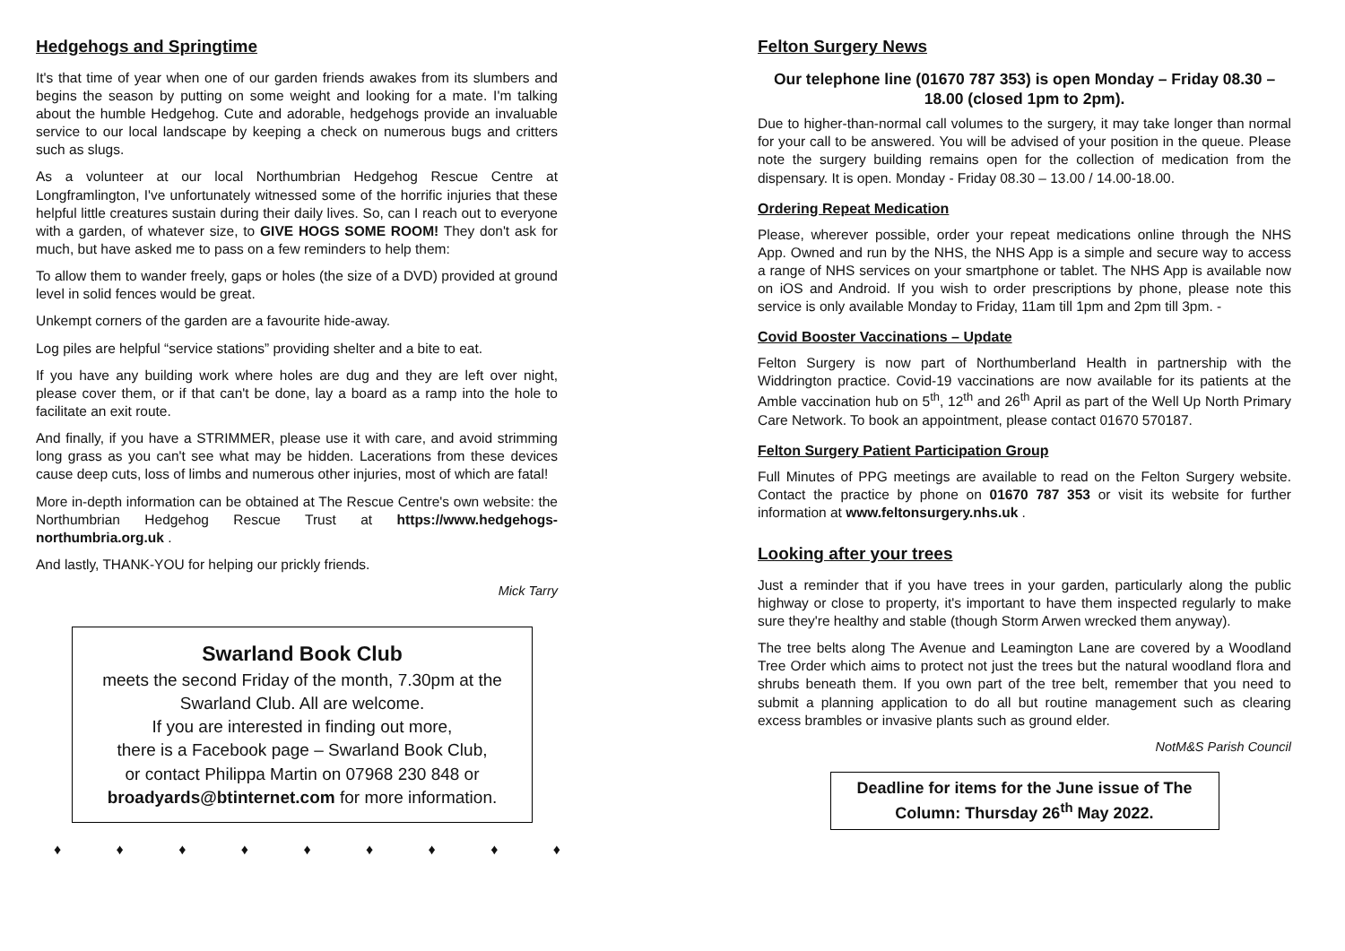Hedgehogs and Springtime
It's that time of year when one of our garden friends awakes from its slumbers and begins the season by putting on some weight and looking for a mate. I'm talking about the humble Hedgehog. Cute and adorable, hedgehogs provide an invaluable service to our local landscape by keeping a check on numerous bugs and critters such as slugs.
As a volunteer at our local Northumbrian Hedgehog Rescue Centre at Longframlington, I've unfortunately witnessed some of the horrific injuries that these helpful little creatures sustain during their daily lives. So, can I reach out to everyone with a garden, of whatever size, to GIVE HOGS SOME ROOM! They don't ask for much, but have asked me to pass on a few reminders to help them:
To allow them to wander freely, gaps or holes (the size of a DVD) provided at ground level in solid fences would be great.
Unkempt corners of the garden are a favourite hide-away.
Log piles are helpful “service stations” providing shelter and a bite to eat.
If you have any building work where holes are dug and they are left over night, please cover them, or if that can't be done, lay a board as a ramp into the hole to facilitate an exit route.
And finally, if you have a STRIMMER, please use it with care, and avoid strimming long grass as you can't see what may be hidden. Lacerations from these devices cause deep cuts, loss of limbs and numerous other injuries, most of which are fatal!
More in-depth information can be obtained at The Rescue Centre's own website: the Northumbrian Hedgehog Rescue Trust at https://www.hedgehogs-northumbria.org.uk .
And lastly, THANK-YOU for helping our prickly friends.
Mick Tarry
Swarland Book Club
meets the second Friday of the month, 7.30pm at the Swarland Club. All are welcome.
If you are interested in finding out more,
there is a Facebook page – Swarland Book Club,
or contact Philippa Martin on 07968 230 848 or
broadyards@btinternet.com for more information.
♦ ♦ ♦ ♦ ♦ ♦ ♦ ♦ ♦
Felton Surgery News
Our telephone line (01670 787 353) is open Monday – Friday 08.30 – 18.00 (closed 1pm to 2pm).
Due to higher-than-normal call volumes to the surgery, it may take longer than normal for your call to be answered. You will be advised of your position in the queue. Please note the surgery building remains open for the collection of medication from the dispensary. It is open. Monday - Friday 08.30 – 13.00 / 14.00-18.00.
Ordering Repeat Medication
Please, wherever possible, order your repeat medications online through the NHS App. Owned and run by the NHS, the NHS App is a simple and secure way to access a range of NHS services on your smartphone or tablet. The NHS App is available now on iOS and Android. If you wish to order prescriptions by phone, please note this service is only available Monday to Friday, 11am till 1pm and 2pm till 3pm. -
Covid Booster Vaccinations – Update
Felton Surgery is now part of Northumberland Health in partnership with the Widdrington practice. Covid-19 vaccinations are now available for its patients at the Amble vaccination hub on 5<sup>th</sup>, 12<sup>th</sup> and 26<sup>th</sup> April as part of the Well Up North Primary Care Network. To book an appointment, please contact 01670 570187.
Felton Surgery Patient Participation Group
Full Minutes of PPG meetings are available to read on the Felton Surgery website. Contact the practice by phone on 01670 787 353 or visit its website for further information at www.feltonsurgery.nhs.uk .
Looking after your trees
Just a reminder that if you have trees in your garden, particularly along the public highway or close to property, it's important to have them inspected regularly to make sure they're healthy and stable (though Storm Arwen wrecked them anyway).
The tree belts along The Avenue and Leamington Lane are covered by a Woodland Tree Order which aims to protect not just the trees but the natural woodland flora and shrubs beneath them. If you own part of the tree belt, remember that you need to submit a planning application to do all but routine management such as clearing excess brambles or invasive plants such as ground elder.
NotM&S Parish Council
Deadline for items for the June issue of The Column: Thursday 26<sup>th</sup> May 2022.